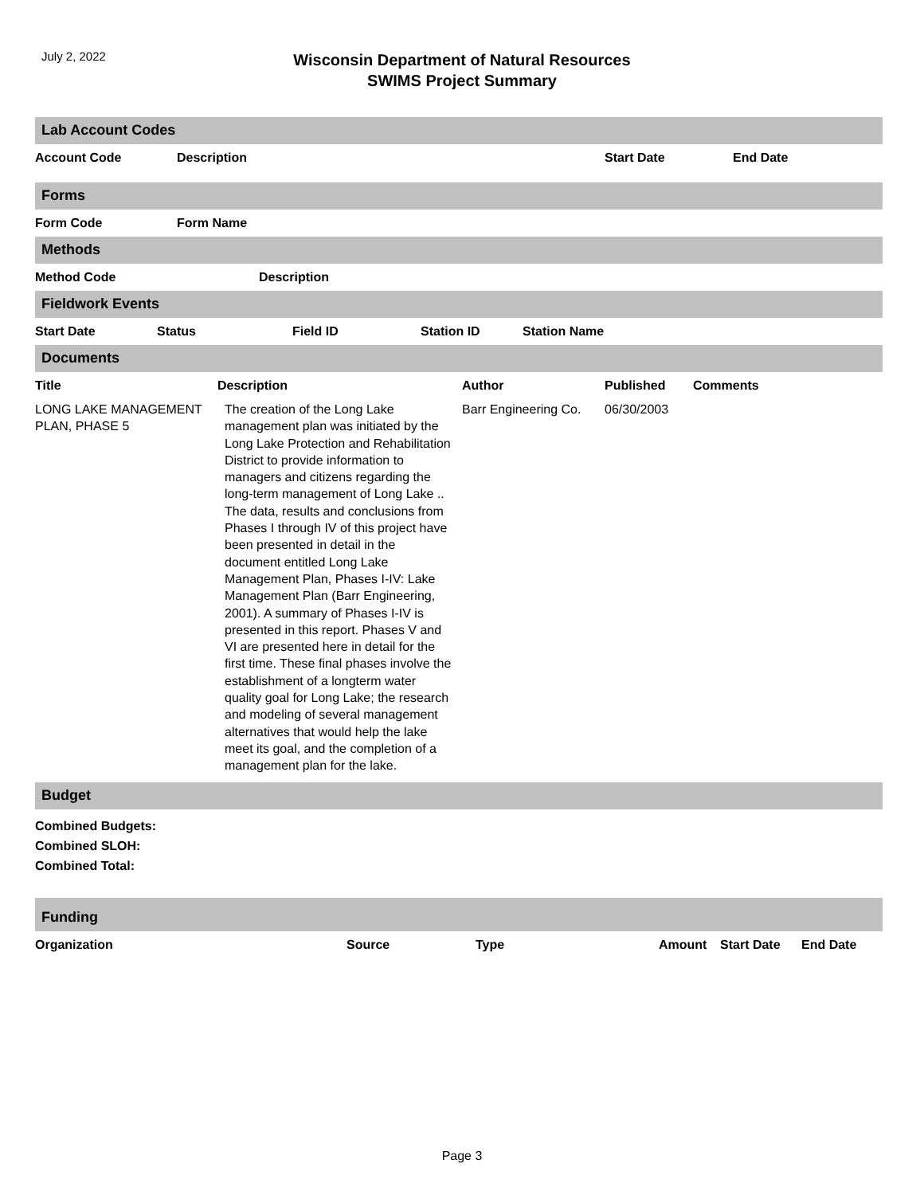July 2, 2022
Wisconsin Department of Natural Resources
SWIMS Project Summary
Lab Account Codes
| Account Code | Description | Start Date | End Date |
| --- | --- | --- | --- |
Forms
| Form Code | Form Name |
| --- | --- |
Methods
| Method Code | Description |
| --- | --- |
Fieldwork Events
| Start Date | Status | Field ID | Station ID | Station Name |
| --- | --- | --- | --- | --- |
Documents
| Title | Description | Author | Published | Comments |
| --- | --- | --- | --- | --- |
| LONG LAKE MANAGEMENT PLAN, PHASE 5 | The creation of the Long Lake management plan was initiated by the Long Lake Protection and Rehabilitation District to provide information to managers and citizens regarding the long-term management of Long Lake .. The data, results and conclusions from Phases I through IV of this project have been presented in detail in the document entitled Long Lake Management Plan, Phases I-IV: Lake Management Plan (Barr Engineering, 2001). A summary of Phases I-IV is presented in this report. Phases V and VI are presented here in detail for the first time. These final phases involve the establishment of a longterm water quality goal for Long Lake; the research and modeling of several management alternatives that would help the lake meet its goal, and the completion of a management plan for the lake. | Barr Engineering Co. | 06/30/2003 | |
Budget
Combined Budgets:
Combined SLOH:
Combined Total:
Funding
| Organization | Source | Type | Amount | Start Date | End Date |
| --- | --- | --- | --- | --- | --- |
Page 3